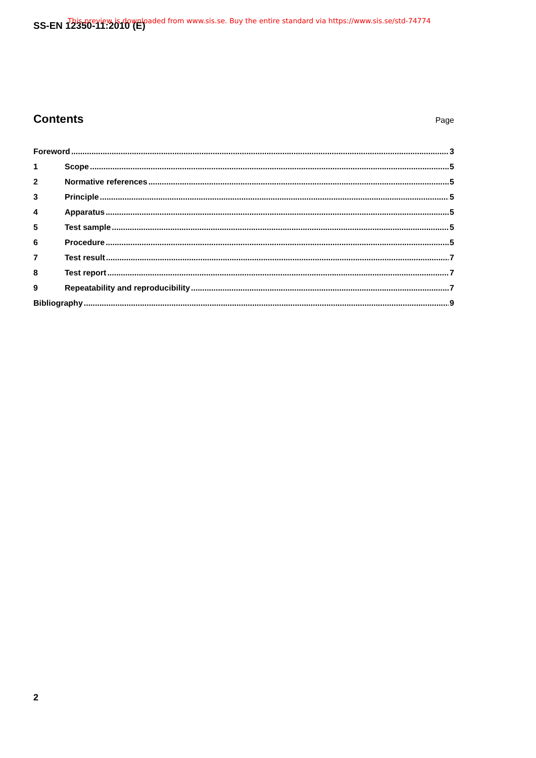SS-EN 12350-11:2010 (E) This preview is downloaded from www.sis.se. Buy the entire standard via https://www.sis.se/std-74774
Contents
Page
Foreword 3
1 Scope 5
2 Normative references 5
3 Principle 5
4 Apparatus 5
5 Test sample 5
6 Procedure 5
7 Test result 7
8 Test report 7
9 Repeatability and reproducibility 7
Bibliography 9
2